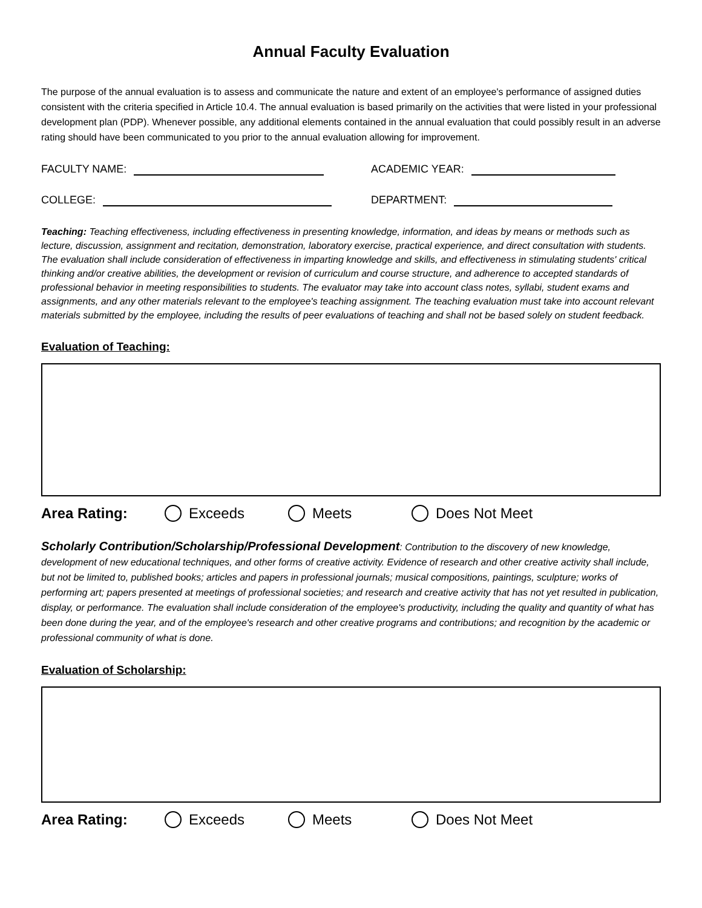Annual Faculty Evaluation
The purpose of the annual evaluation is to assess and communicate the nature and extent of an employee's performance of assigned duties consistent with the criteria specified in Article 10.4. The annual evaluation is based primarily on the activities that were listed in your professional development plan (PDP). Whenever possible, any additional elements contained in the annual evaluation that could possibly result in an adverse rating should have been communicated to you prior to the annual evaluation allowing for improvement.
FACULTY NAME: ACADEMIC YEAR:
COLLEGE: DEPARTMENT:
Teaching: Teaching effectiveness, including effectiveness in presenting knowledge, information, and ideas by means or methods such as lecture, discussion, assignment and recitation, demonstration, laboratory exercise, practical experience, and direct consultation with students. The evaluation shall include consideration of effectiveness in imparting knowledge and skills, and effectiveness in stimulating students' critical thinking and/or creative abilities, the development or revision of curriculum and course structure, and adherence to accepted standards of professional behavior in meeting responsibilities to students. The evaluator may take into account class notes, syllabi, student exams and assignments, and any other materials relevant to the employee's teaching assignment. The teaching evaluation must take into account relevant materials submitted by the employee, including the results of peer evaluations of teaching and shall not be based solely on student feedback.
Evaluation of Teaching:
Area Rating: Exceeds Meets Does Not Meet
Scholarly Contribution/Scholarship/Professional Development: Contribution to the discovery of new knowledge, development of new educational techniques, and other forms of creative activity. Evidence of research and other creative activity shall include, but not be limited to, published books; articles and papers in professional journals; musical compositions, paintings, sculpture; works of performing art; papers presented at meetings of professional societies; and research and creative activity that has not yet resulted in publication, display, or performance. The evaluation shall include consideration of the employee's productivity, including the quality and quantity of what has been done during the year, and of the employee's research and other creative programs and contributions; and recognition by the academic or professional community of what is done.
Evaluation of Scholarship:
Area Rating: Exceeds Meets Does Not Meet